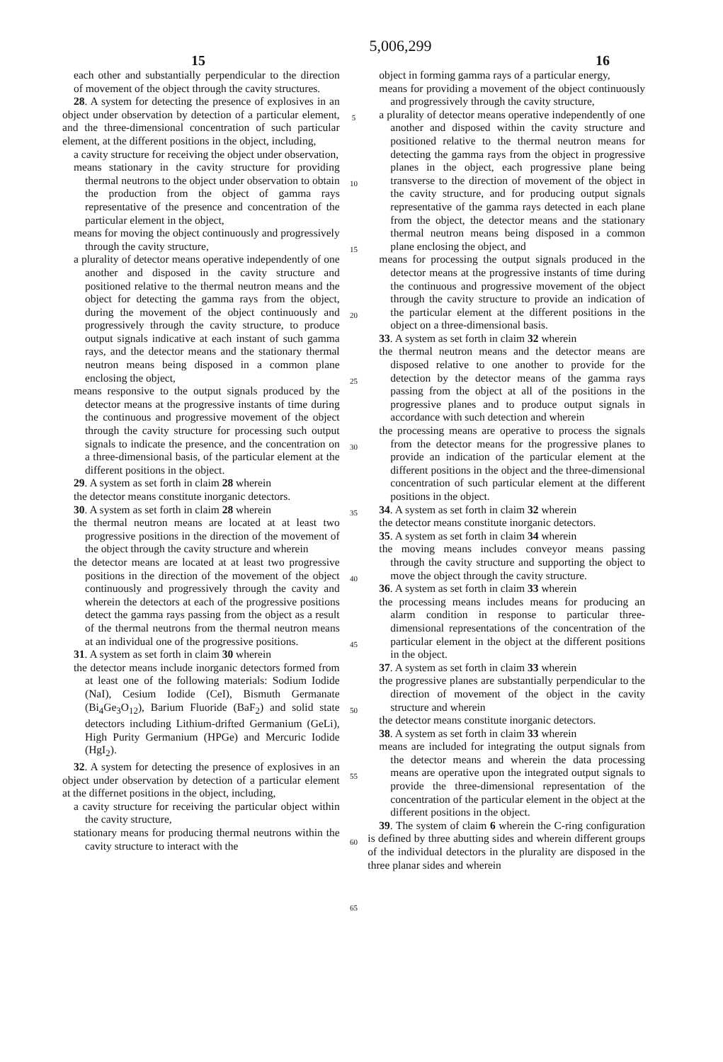15 5,006,299 16
each other and substantially perpendicular to the direction of movement of the object through the cavity structures.
28. A system for detecting the presence of explosives in an object under observation by detection of a particular element, and the three-dimensional concentration of such particular element, at the different positions in the object, including,
a cavity structure for receiving the object under observation,
means stationary in the cavity structure for providing thermal neutrons to the object under observation to obtain the production from the object of gamma rays representative of the presence and concentration of the particular element in the object,
means for moving the object continuously and progressively through the cavity structure,
a plurality of detector means operative independently of one another and disposed in the cavity structure and positioned relative to the thermal neutron means and the object for detecting the gamma rays from the object, during the movement of the object continuously and progressively through the cavity structure, to produce output signals indicative at each instant of such gamma rays, and the detector means and the stationary thermal neutron means being disposed in a common plane enclosing the object,
means responsive to the output signals produced by the detector means at the progressive instants of time during the continuous and progressive movement of the object through the cavity structure for processing such output signals to indicate the presence, and the concentration on a three-dimensional basis, of the particular element at the different positions in the object.
29. A system as set forth in claim 28 wherein
the detector means constitute inorganic detectors.
30. A system as set forth in claim 28 wherein
the thermal neutron means are located at at least two progressive positions in the direction of the movement of the object through the cavity structure and wherein
the detector means are located at at least two progressive positions in the direction of the movement of the object continuously and progressively through the cavity and wherein the detectors at each of the progressive positions detect the gamma rays passing from the object as a result of the thermal neutrons from the thermal neutron means at an individual one of the progressive positions.
31. A system as set forth in claim 30 wherein
the detector means include inorganic detectors formed from at least one of the following materials: Sodium Iodide (NaI), Cesium Iodide (CeI), Bismuth Germanate (Bi<sub>4</sub>Ge<sub>3</sub>O<sub>12</sub>), Barium Fluoride (BaF<sub>2</sub>) and solid state detectors including Lithium-drifted Germanium (GeLi), High Purity Germanium (HPGe) and Mercuric Iodide (HgI<sub>2</sub>).
32. A system for detecting the presence of explosives in an object under observation by detection of a particular element at the differnet positions in the object, including,
a cavity structure for receiving the particular object within the cavity structure,
stationary means for producing thermal neutrons within the cavity structure to interact with the
5
10
15
20
25
30
35
40
45
50
55
60
65
object in forming gamma rays of a particular energy,
means for providing a movement of the object continuously and progressively through the cavity structure,
a plurality of detector means operative independently of one another and disposed within the cavity structure and positioned relative to the thermal neutron means for detecting the gamma rays from the object in progressive planes in the object, each progressive plane being transverse to the direction of movement of the object in the cavity structure, and for producing output signals representative of the gamma rays detected in each plane from the object, the detector means and the stationary thermal neutron means being disposed in a common plane enclosing the object, and
means for processing the output signals produced in the detector means at the progressive instants of time during the continuous and progressive movement of the object through the cavity structure to provide an indication of the particular element at the different positions in the object on a three-dimensional basis.
33. A system as set forth in claim 32 wherein
the thermal neutron means and the detector means are disposed relative to one another to provide for the detection by the detector means of the gamma rays passing from the object at all of the positions in the progressive planes and to produce output signals in accordance with such detection and wherein
the processing means are operative to process the signals from the detector means for the progressive planes to provide an indication of the particular element at the different positions in the object and the three-dimensional concentration of such particular element at the different positions in the object.
34. A system as set forth in claim 32 wherein
the detector means constitute inorganic detectors.
35. A system as set forth in claim 34 wherein
the moving means includes conveyor means passing through the cavity structure and supporting the object to move the object through the cavity structure.
36. A system as set forth in claim 33 wherein
the processing means includes means for producing an alarm condition in response to particular three-dimensional representations of the concentration of the particular element in the object at the different positions in the object.
37. A system as set forth in claim 33 wherein
the progressive planes are substantially perpendicular to the direction of movement of the object in the cavity structure and wherein
the detector means constitute inorganic detectors.
38. A system as set forth in claim 33 wherein
means are included for integrating the output signals from the detector means and wherein the data processing means are operative upon the integrated output signals to provide the three-dimensional representation of the concentration of the particular element in the object at the different positions in the object.
39. The system of claim 6 wherein the C-ring configuration is defined by three abutting sides and wherein different groups of the individual detectors in the plurality are disposed in the three planar sides and wherein